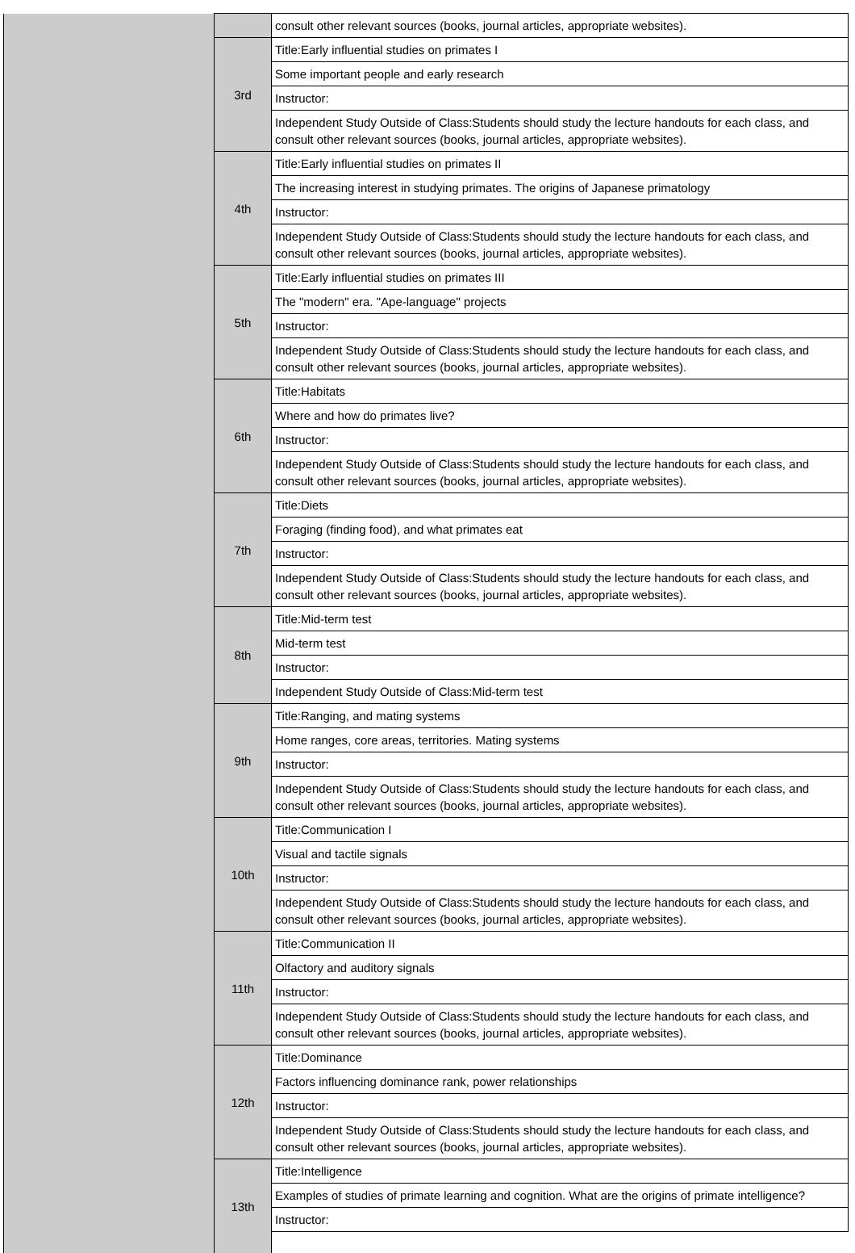| | | consult other relevant sources (books, journal articles, appropriate websites). |
| | 3rd | Title:Early influential studies on primates I |
| | | Some important people and early research |
| | | Instructor: |
| | | Independent Study Outside of Class:Students should study the lecture handouts for each class, and consult other relevant sources (books, journal articles, appropriate websites). |
| | 4th | Title:Early influential studies on primates II |
| | | The increasing interest in studying primates. The origins of Japanese primatology |
| | | Instructor: |
| | | Independent Study Outside of Class:Students should study the lecture handouts for each class, and consult other relevant sources (books, journal articles, appropriate websites). |
| | 5th | Title:Early influential studies on primates III |
| | | The "modern" era. "Ape-language" projects |
| | | Instructor: |
| | | Independent Study Outside of Class:Students should study the lecture handouts for each class, and consult other relevant sources (books, journal articles, appropriate websites). |
| | 6th | Title:Habitats |
| | | Where and how do primates live? |
| | | Instructor: |
| | | Independent Study Outside of Class:Students should study the lecture handouts for each class, and consult other relevant sources (books, journal articles, appropriate websites). |
| | 7th | Title:Diets |
| | | Foraging (finding food), and what primates eat |
| | | Instructor: |
| | | Independent Study Outside of Class:Students should study the lecture handouts for each class, and consult other relevant sources (books, journal articles, appropriate websites). |
| | 8th | Title:Mid-term test |
| | | Mid-term test |
| | | Instructor: |
| | | Independent Study Outside of Class:Mid-term test |
| | 9th | Title:Ranging, and mating systems |
| | | Home ranges, core areas, territories. Mating systems |
| | | Instructor: |
| | | Independent Study Outside of Class:Students should study the lecture handouts for each class, and consult other relevant sources (books, journal articles, appropriate websites). |
| | 10th | Title:Communication I |
| | | Visual and tactile signals |
| | | Instructor: |
| | | Independent Study Outside of Class:Students should study the lecture handouts for each class, and consult other relevant sources (books, journal articles, appropriate websites). |
| | 11th | Title:Communication II |
| | | Olfactory and auditory signals |
| | | Instructor: |
| | | Independent Study Outside of Class:Students should study the lecture handouts for each class, and consult other relevant sources (books, journal articles, appropriate websites). |
| | 12th | Title:Dominance |
| | | Factors influencing dominance rank, power relationships |
| | | Instructor: |
| | | Independent Study Outside of Class:Students should study the lecture handouts for each class, and consult other relevant sources (books, journal articles, appropriate websites). |
| | 13th | Title:Intelligence |
| | | Examples of studies of primate learning and cognition. What are the origins of primate intelligence? |
| | | Instructor: |